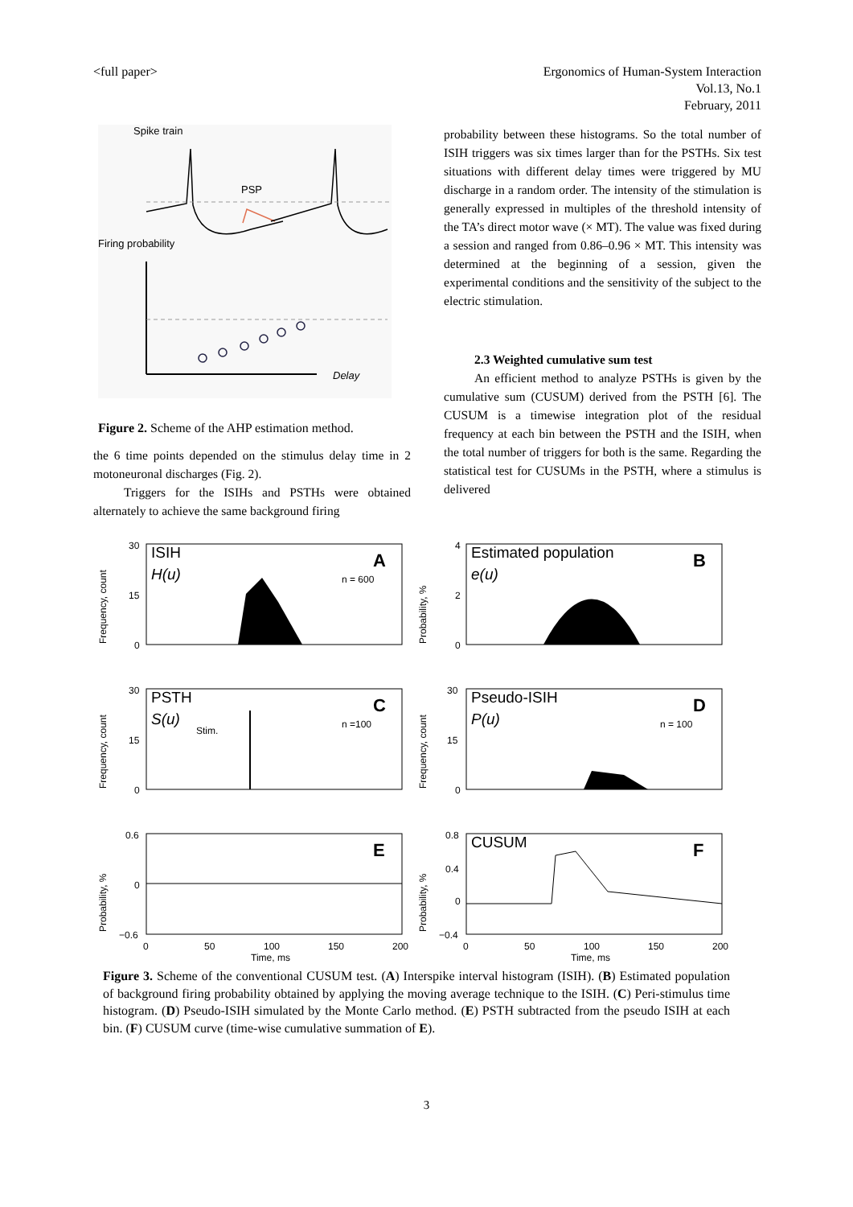<full paper> Ergonomics of Human-System Interaction
Vol.13, No.1
February, 2011
Spike train
PSP
Firing probability
Delay
Figure 2. Scheme of the AHP estimation method.
the 6 time points depended on the stimulus delay time in 2 motoneuronal discharges (Fig. 2).
Triggers for the ISIHs and PSTHs were obtained alternately to achieve the same background firing
probability between these histograms. So the total number of ISIH triggers was six times larger than for the PSTHs. Six test situations with different delay times were triggered by MU discharge in a random order. The intensity of the stimulation is generally expressed in multiples of the threshold intensity of the TA’s direct motor wave (× MT). The value was fixed during a session and ranged from 0.86–0.96 × MT. This intensity was determined at the beginning of a session, given the experimental conditions and the sensitivity of the subject to the electric stimulation.
2.3 Weighted cumulative sum test
An efficient method to analyze PSTHs is given by the cumulative sum (CUSUM) derived from the PSTH [6]. The CUSUM is a timewise integration plot of the residual frequency at each bin between the PSTH and the ISIH, when the total number of triggers for both is the same. Regarding the statistical test for CUSUMs in the PSTH, where a stimulus is delivered
30
15
0
4
2
0
30
15
0
30
15
0
0.6
0
−0.6
0.8
0.4
0
−0.4
0
50
100
150
200
Time, ms
0
50
100
150
200
Time, ms
n = 600
n =100
n = 100
Stim.
Frequency, count
Probability, %
Frequency, count
Frequency, count
Probability, %
Probability, %
A
B
C
D
E
F
ISIH
H(u)
Estimated population
e(u)
PSTH
S(u)
Pseudo-ISIH
P(u)
CUSUM
Figure 3. Scheme of the conventional CUSUM test. (A) Interspike interval histogram (ISIH). (B) Estimated population of background firing probability obtained by applying the moving average technique to the ISIH. (C) Peri-stimulus time histogram. (D) Pseudo-ISIH simulated by the Monte Carlo method. (E) PSTH subtracted from the pseudo ISIH at each bin. (F) CUSUM curve (time-wise cumulative summation of E).
3